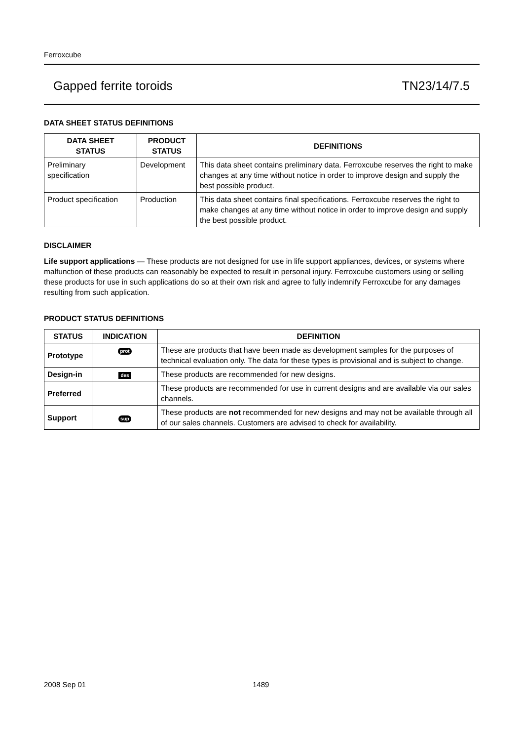Ferroxcube
Gapped ferrite toroids TN23/14/7.5
DATA SHEET STATUS DEFINITIONS
| DATA SHEET STATUS | PRODUCT STATUS | DEFINITIONS |
| --- | --- | --- |
| Preliminary specification | Development | This data sheet contains preliminary data. Ferroxcube reserves the right to make changes at any time without notice in order to improve design and supply the best possible product. |
| Product specification | Production | This data sheet contains final specifications. Ferroxcube reserves the right to make changes at any time without notice in order to improve design and supply the best possible product. |
DISCLAIMER
Life support applications — These products are not designed for use in life support appliances, devices, or systems where malfunction of these products can reasonably be expected to result in personal injury. Ferroxcube customers using or selling these products for use in such applications do so at their own risk and agree to fully indemnify Ferroxcube for any damages resulting from such application.
PRODUCT STATUS DEFINITIONS
| STATUS | INDICATION | DEFINITION |
| --- | --- | --- |
| Prototype | prot | These are products that have been made as development samples for the purposes of technical evaluation only. The data for these types is provisional and is subject to change. |
| Design-in | des | These products are recommended for new designs. |
| Preferred | | These products are recommended for use in current designs and are available via our sales channels. |
| Support | sup | These products are not recommended for new designs and may not be available through all of our sales channels. Customers are advised to check for availability. |
2008 Sep 01 1489